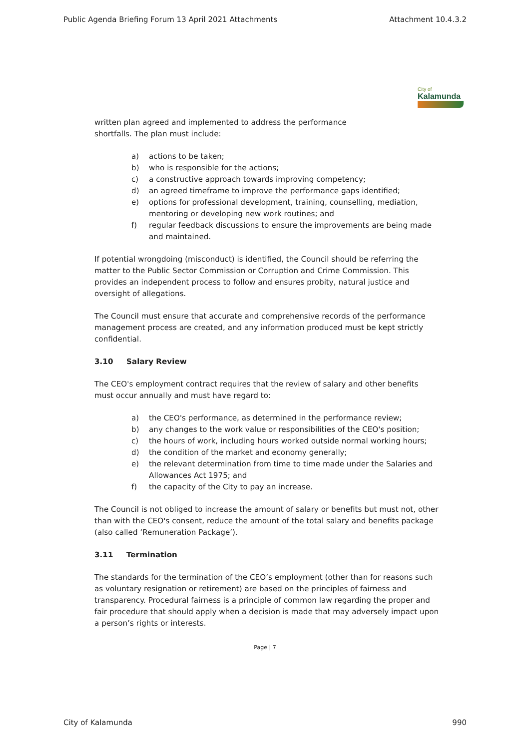Public Agenda Briefing Forum 13 April 2021 Attachments Attachment 10.4.3.2
City of
Kalamunda
written plan agreed and implemented to address the performance
shortfalls. The plan must include:
a) actions to be taken;
b) who is responsible for the actions;
c) a constructive approach towards improving competency;
d) an agreed timeframe to improve the performance gaps identified;
e) options for professional development, training, counselling, mediation, mentoring or developing new work routines; and
f) regular feedback discussions to ensure the improvements are being made and maintained.
If potential wrongdoing (misconduct) is identified, the Council should be referring the matter to the Public Sector Commission or Corruption and Crime Commission. This provides an independent process to follow and ensures probity, natural justice and oversight of allegations.
The Council must ensure that accurate and comprehensive records of the performance management process are created, and any information produced must be kept strictly confidential.
3.10 Salary Review
The CEO's employment contract requires that the review of salary and other benefits must occur annually and must have regard to:
a) the CEO's performance, as determined in the performance review;
b) any changes to the work value or responsibilities of the CEO's position;
c) the hours of work, including hours worked outside normal working hours;
d) the condition of the market and economy generally;
e) the relevant determination from time to time made under the Salaries and Allowances Act 1975; and
f) the capacity of the City to pay an increase.
The Council is not obliged to increase the amount of salary or benefits but must not, other than with the CEO's consent, reduce the amount of the total salary and benefits package (also called ‘Remuneration Package’).
3.11 Termination
The standards for the termination of the CEO’s employment (other than for reasons such as voluntary resignation or retirement) are based on the principles of fairness and transparency. Procedural fairness is a principle of common law regarding the proper and fair procedure that should apply when a decision is made that may adversely impact upon a person’s rights or interests.
Page | 7
City of Kalamunda 990